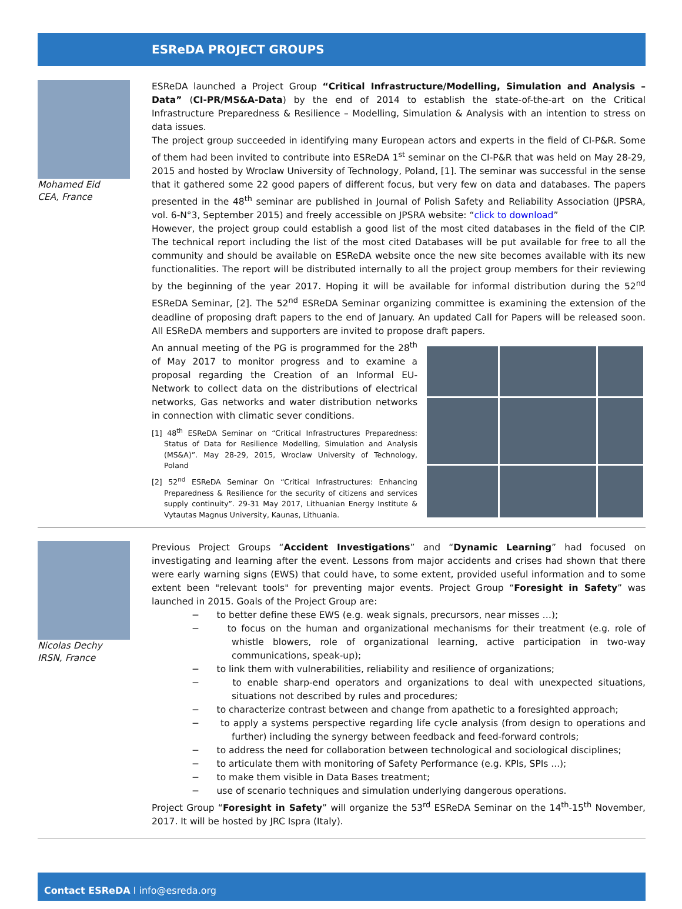ESReDA PROJECT GROUPS
Mohamed Eid
CEA, France
ESReDA launched a Project Group “Critical Infrastructure/Modelling, Simulation and Analysis – Data” (CI-PR/MS&A-Data) by the end of 2014 to establish the state-of-the-art on the Critical Infrastructure Preparedness & Resilience – Modelling, Simulation & Analysis with an intention to stress on data issues.
The project group succeeded in identifying many European actors and experts in the field of CI-P&R. Some of them had been invited to contribute into ESReDA 1<sup>st</sup> seminar on the CI-P&R that was held on May 28-29, 2015 and hosted by Wroclaw University of Technology, Poland, [1]. The seminar was successful in the sense that it gathered some 22 good papers of different focus, but very few on data and databases. The papers presented in the 48<sup>th</sup> seminar are published in Journal of Polish Safety and Reliability Association (JPSRA, vol. 6-N°3, September 2015) and freely accessible on JPSRA website: “click to download”
However, the project group could establish a good list of the most cited databases in the field of the CIP. The technical report including the list of the most cited Databases will be put available for free to all the community and should be available on ESReDA website once the new site becomes available with its new functionalities. The report will be distributed internally to all the project group members for their reviewing by the beginning of the year 2017. Hoping it will be available for informal distribution during the 52<sup>nd</sup> ESReDA Seminar, [2]. The 52<sup>nd</sup> ESReDA Seminar organizing committee is examining the extension of the deadline of proposing draft papers to the end of January. An updated Call for Papers will be released soon. All ESReDA members and supporters are invited to propose draft papers.
An annual meeting of the PG is programmed for the 28<sup>th</sup> of May 2017 to monitor progress and to examine a proposal regarding the Creation of an Informal EU-Network to collect data on the distributions of electrical networks, Gas networks and water distribution networks in connection with climatic sever conditions.
[1] 48<sup>th</sup> ESReDA Seminar on “Critical Infrastructures Preparedness: Status of Data for Resilience Modelling, Simulation and Analysis (MS&A)”. May 28-29, 2015, Wroclaw University of Technology, Poland
[2] 52<sup>nd</sup> ESReDA Seminar On “Critical Infrastructures: Enhancing Preparedness & Resilience for the security of citizens and services supply continuity”. 29-31 May 2017, Lithuanian Energy Institute & Vytautas Magnus University, Kaunas, Lithuania.
Nicolas Dechy
IRSN, France
Previous Project Groups “Accident Investigations” and “Dynamic Learning” had focused on investigating and learning after the event. Lessons from major accidents and crises had shown that there were early warning signs (EWS) that could have, to some extent, provided useful information and to some extent been "relevant tools" for preventing major events. Project Group “Foresight in Safety” was launched in 2015. Goals of the Project Group are:
− to better define these EWS (e.g. weak signals, precursors, near misses …);
− to focus on the human and organizational mechanisms for their treatment (e.g. role of whistle blowers, role of organizational learning, active participation in two-way communications, speak-up);
− to link them with vulnerabilities, reliability and resilience of organizations;
− to enable sharp-end operators and organizations to deal with unexpected situations, situations not described by rules and procedures;
− to characterize contrast between and change from apathetic to a foresighted approach;
− to apply a systems perspective regarding life cycle analysis (from design to operations and further) including the synergy between feedback and feed-forward controls;
− to address the need for collaboration between technological and sociological disciplines;
− to articulate them with monitoring of Safety Performance (e.g. KPIs, SPIs ...);
− to make them visible in Data Bases treatment;
− use of scenario techniques and simulation underlying dangerous operations.
Project Group “Foresight in Safety” will organize the 53<sup>rd</sup> ESReDA Seminar on the 14<sup>th</sup>-15<sup>th</sup> November, 2017. It will be hosted by JRC Ispra (Italy).
Contact ESReDA I info@esreda.org